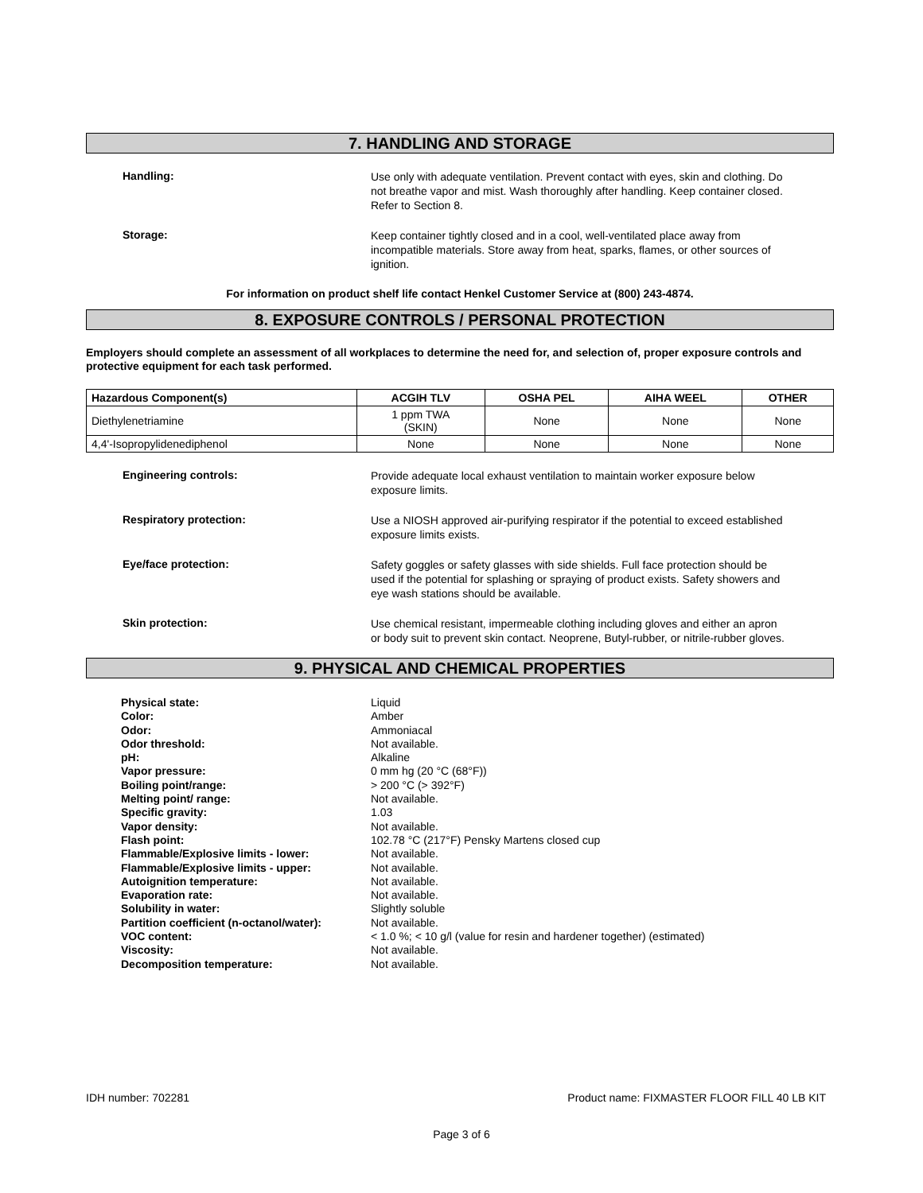7. HANDLING AND STORAGE
Handling:
Use only with adequate ventilation. Prevent contact with eyes, skin and clothing. Do not breathe vapor and mist. Wash thoroughly after handling. Keep container closed. Refer to Section 8.
Storage:
Keep container tightly closed and in a cool, well-ventilated place away from incompatible materials. Store away from heat, sparks, flames, or other sources of ignition.
For information on product shelf life contact Henkel Customer Service at (800) 243-4874.
8. EXPOSURE CONTROLS / PERSONAL PROTECTION
Employers should complete an assessment of all workplaces to determine the need for, and selection of, proper exposure controls and protective equipment for each task performed.
| Hazardous Component(s) | ACGIH TLV | OSHA PEL | AIHA WEEL | OTHER |
| --- | --- | --- | --- | --- |
| Diethylenetriamine | 1 ppm TWA (SKIN) | None | None | None |
| 4,4'-Isopropylidenediphenol | None | None | None | None |
Engineering controls:
Provide adequate local exhaust ventilation to maintain worker exposure below exposure limits.
Respiratory protection:
Use a NIOSH approved air-purifying respirator if the potential to exceed established exposure limits exists.
Eye/face protection:
Safety goggles or safety glasses with side shields. Full face protection should be used if the potential for splashing or spraying of product exists. Safety showers and eye wash stations should be available.
Skin protection:
Use chemical resistant, impermeable clothing including gloves and either an apron or body suit to prevent skin contact. Neoprene, Butyl-rubber, or nitrile-rubber gloves.
9. PHYSICAL AND CHEMICAL PROPERTIES
Physical state:
Liquid
Color:
Amber
Odor:
Ammoniacal
Odor threshold:
Not available.
pH:
Alkaline
Vapor pressure:
0 mm hg (20 °C (68°F))
Boiling point/range:
> 200 °C (> 392°F)
Melting point/ range:
Not available.
Specific gravity:
1.03
Vapor density:
Not available.
Flash point:
102.78 °C (217°F) Pensky Martens closed cup
Flammable/Explosive limits - lower:
Not available.
Flammable/Explosive limits - upper:
Not available.
Autoignition temperature:
Not available.
Evaporation rate:
Not available.
Solubility in water:
Slightly soluble
Partition coefficient (n-octanol/water):
Not available.
VOC content:
< 1.0 %; < 10 g/l (value for resin and hardener together) (estimated)
Viscosity:
Not available.
Decomposition temperature:
Not available.
IDH number: 702281 Product name: FIXMASTER FLOOR FILL 40 LB KIT
Page 3 of 6